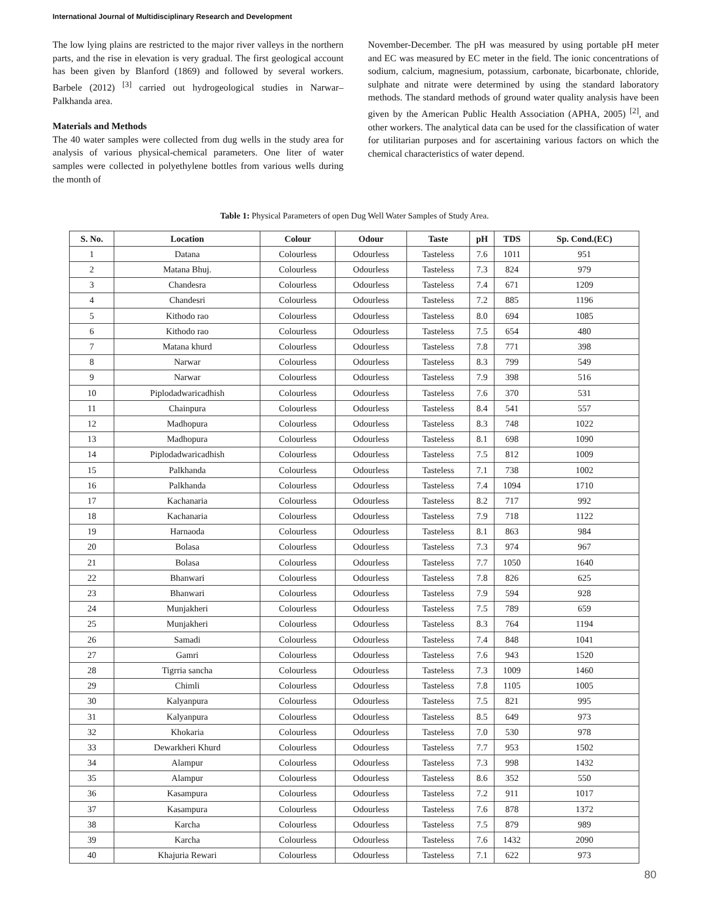International Journal of Multidisciplinary Research and Development
The low lying plains are restricted to the major river valleys in the northern parts, and the rise in elevation is very gradual. The first geological account has been given by Blanford (1869) and followed by several workers. Barbele (2012) <sup>[3]</sup> carried out hydrogeological studies in Narwar– Palkhanda area.
Materials and Methods
The 40 water samples were collected from dug wells in the study area for analysis of various physical-chemical parameters. One liter of water samples were collected in polyethylene bottles from various wells during the month of
November-December. The pH was measured by using portable pH meter and EC was measured by EC meter in the field. The ionic concentrations of sodium, calcium, magnesium, potassium, carbonate, bicarbonate, chloride, sulphate and nitrate were determined by using the standard laboratory methods. The standard methods of ground water quality analysis have been given by the American Public Health Association (APHA, 2005) <sup>[2]</sup>, and other workers. The analytical data can be used for the classification of water for utilitarian purposes and for ascertaining various factors on which the chemical characteristics of water depend.
Table 1: Physical Parameters of open Dug Well Water Samples of Study Area.
| S. No. | Location | Colour | Odour | Taste | pH | TDS | Sp. Cond.(EC) |
| --- | --- | --- | --- | --- | --- | --- | --- |
| 1 | Datana | Colourless | Odourless | Tasteless | 7.6 | 1011 | 951 |
| 2 | Matana Bhuj. | Colourless | Odourless | Tasteless | 7.3 | 824 | 979 |
| 3 | Chandesra | Colourless | Odourless | Tasteless | 7.4 | 671 | 1209 |
| 4 | Chandesri | Colourless | Odourless | Tasteless | 7.2 | 885 | 1196 |
| 5 | Kithodo rao | Colourless | Odourless | Tasteless | 8.0 | 694 | 1085 |
| 6 | Kithodo rao | Colourless | Odourless | Tasteless | 7.5 | 654 | 480 |
| 7 | Matana khurd | Colourless | Odourless | Tasteless | 7.8 | 771 | 398 |
| 8 | Narwar | Colourless | Odourless | Tasteless | 8.3 | 799 | 549 |
| 9 | Narwar | Colourless | Odourless | Tasteless | 7.9 | 398 | 516 |
| 10 | Piplodadwaricadhish | Colourless | Odourless | Tasteless | 7.6 | 370 | 531 |
| 11 | Chainpura | Colourless | Odourless | Tasteless | 8.4 | 541 | 557 |
| 12 | Madhopura | Colourless | Odourless | Tasteless | 8.3 | 748 | 1022 |
| 13 | Madhopura | Colourless | Odourless | Tasteless | 8.1 | 698 | 1090 |
| 14 | Piplodadwaricadhish | Colourless | Odourless | Tasteless | 7.5 | 812 | 1009 |
| 15 | Palkhanda | Colourless | Odourless | Tasteless | 7.1 | 738 | 1002 |
| 16 | Palkhanda | Colourless | Odourless | Tasteless | 7.4 | 1094 | 1710 |
| 17 | Kachanaria | Colourless | Odourless | Tasteless | 8.2 | 717 | 992 |
| 18 | Kachanaria | Colourless | Odourless | Tasteless | 7.9 | 718 | 1122 |
| 19 | Harnaoda | Colourless | Odourless | Tasteless | 8.1 | 863 | 984 |
| 20 | Bolasa | Colourless | Odourless | Tasteless | 7.3 | 974 | 967 |
| 21 | Bolasa | Colourless | Odourless | Tasteless | 7.7 | 1050 | 1640 |
| 22 | Bhanwari | Colourless | Odourless | Tasteless | 7.8 | 826 | 625 |
| 23 | Bhanwari | Colourless | Odourless | Tasteless | 7.9 | 594 | 928 |
| 24 | Munjakheri | Colourless | Odourless | Tasteless | 7.5 | 789 | 659 |
| 25 | Munjakheri | Colourless | Odourless | Tasteless | 8.3 | 764 | 1194 |
| 26 | Samadi | Colourless | Odourless | Tasteless | 7.4 | 848 | 1041 |
| 27 | Gamri | Colourless | Odourless | Tasteless | 7.6 | 943 | 1520 |
| 28 | Tigrria sancha | Colourless | Odourless | Tasteless | 7.3 | 1009 | 1460 |
| 29 | Chimli | Colourless | Odourless | Tasteless | 7.8 | 1105 | 1005 |
| 30 | Kalyanpura | Colourless | Odourless | Tasteless | 7.5 | 821 | 995 |
| 31 | Kalyanpura | Colourless | Odourless | Tasteless | 8.5 | 649 | 973 |
| 32 | Khokaria | Colourless | Odourless | Tasteless | 7.0 | 530 | 978 |
| 33 | Dewarkheri Khurd | Colourless | Odourless | Tasteless | 7.7 | 953 | 1502 |
| 34 | Alampur | Colourless | Odourless | Tasteless | 7.3 | 998 | 1432 |
| 35 | Alampur | Colourless | Odourless | Tasteless | 8.6 | 352 | 550 |
| 36 | Kasampura | Colourless | Odourless | Tasteless | 7.2 | 911 | 1017 |
| 37 | Kasampura | Colourless | Odourless | Tasteless | 7.6 | 878 | 1372 |
| 38 | Karcha | Colourless | Odourless | Tasteless | 7.5 | 879 | 989 |
| 39 | Karcha | Colourless | Odourless | Tasteless | 7.6 | 1432 | 2090 |
| 40 | Khajuria Rewari | Colourless | Odourless | Tasteless | 7.1 | 622 | 973 |
80